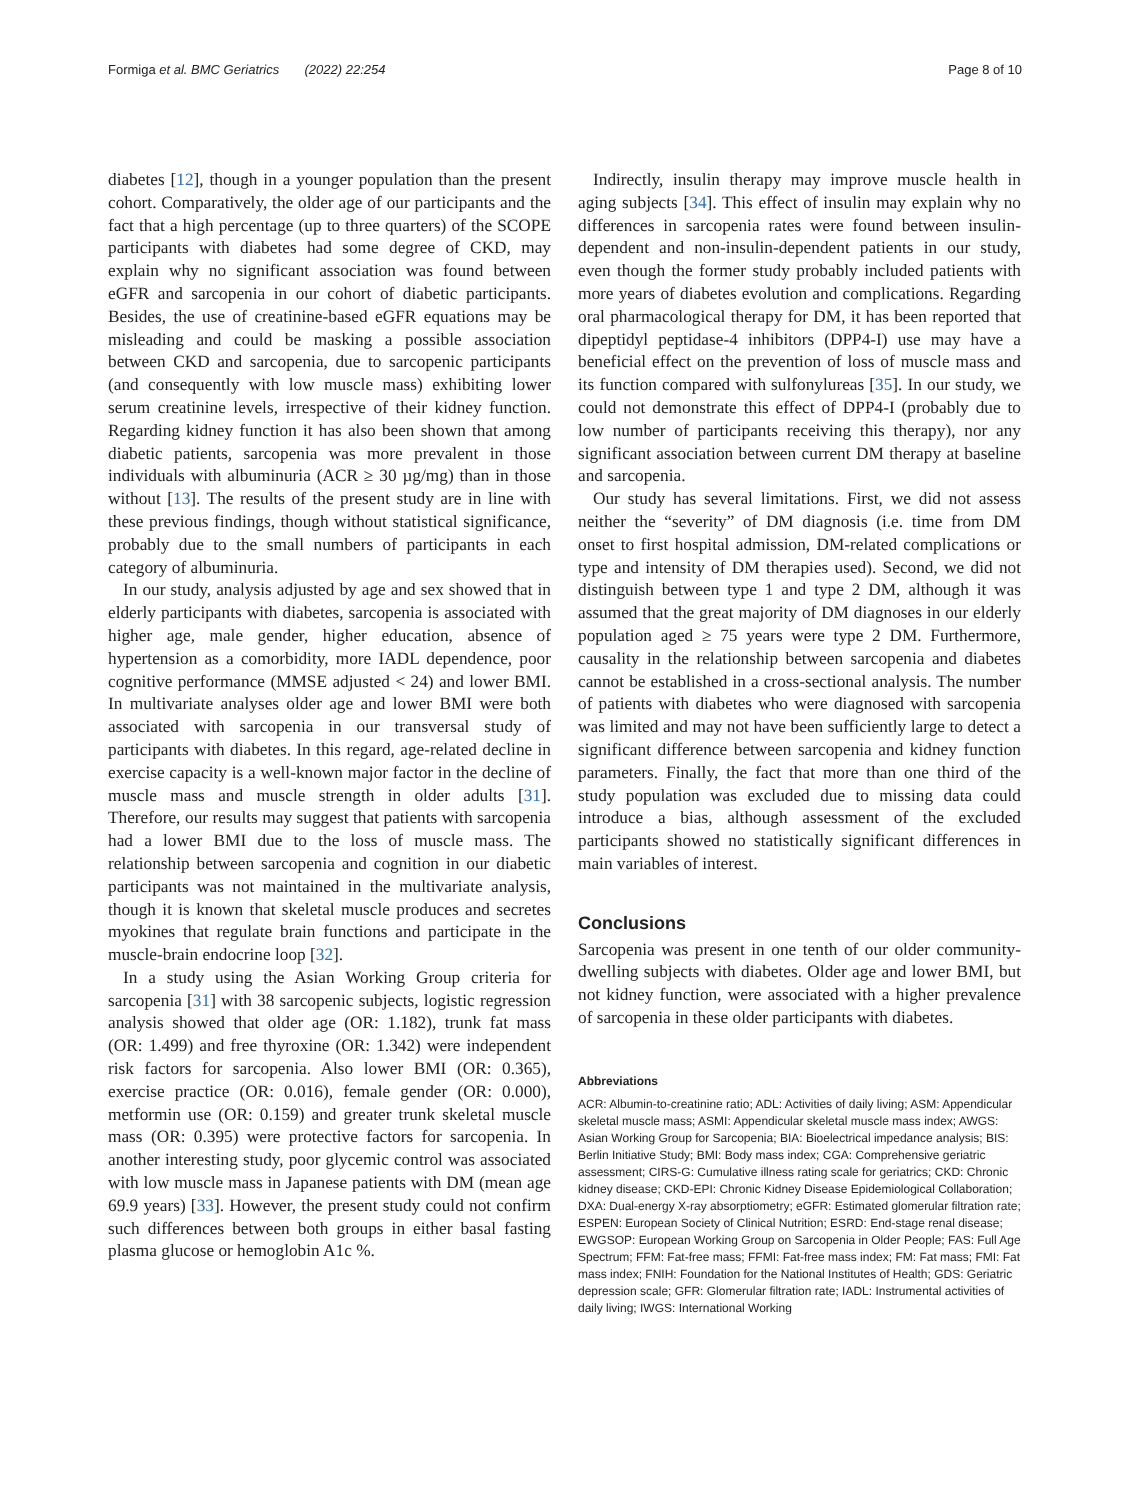Formiga et al. BMC Geriatrics (2022) 22:254 Page 8 of 10
diabetes [12], though in a younger population than the present cohort. Comparatively, the older age of our participants and the fact that a high percentage (up to three quarters) of the SCOPE participants with diabetes had some degree of CKD, may explain why no significant association was found between eGFR and sarcopenia in our cohort of diabetic participants. Besides, the use of creatinine-based eGFR equations may be misleading and could be masking a possible association between CKD and sarcopenia, due to sarcopenic participants (and consequently with low muscle mass) exhibiting lower serum creatinine levels, irrespective of their kidney function. Regarding kidney function it has also been shown that among diabetic patients, sarcopenia was more prevalent in those individuals with albuminuria (ACR ≥ 30 µg/mg) than in those without [13]. The results of the present study are in line with these previous findings, though without statistical significance, probably due to the small numbers of participants in each category of albuminuria.
In our study, analysis adjusted by age and sex showed that in elderly participants with diabetes, sarcopenia is associated with higher age, male gender, higher education, absence of hypertension as a comorbidity, more IADL dependence, poor cognitive performance (MMSE adjusted < 24) and lower BMI. In multivariate analyses older age and lower BMI were both associated with sarcopenia in our transversal study of participants with diabetes. In this regard, age-related decline in exercise capacity is a well-known major factor in the decline of muscle mass and muscle strength in older adults [31]. Therefore, our results may suggest that patients with sarcopenia had a lower BMI due to the loss of muscle mass. The relationship between sarcopenia and cognition in our diabetic participants was not maintained in the multivariate analysis, though it is known that skeletal muscle produces and secretes myokines that regulate brain functions and participate in the muscle-brain endocrine loop [32].
In a study using the Asian Working Group criteria for sarcopenia [31] with 38 sarcopenic subjects, logistic regression analysis showed that older age (OR: 1.182), trunk fat mass (OR: 1.499) and free thyroxine (OR: 1.342) were independent risk factors for sarcopenia. Also lower BMI (OR: 0.365), exercise practice (OR: 0.016), female gender (OR: 0.000), metformin use (OR: 0.159) and greater trunk skeletal muscle mass (OR: 0.395) were protective factors for sarcopenia. In another interesting study, poor glycemic control was associated with low muscle mass in Japanese patients with DM (mean age 69.9 years) [33]. However, the present study could not confirm such differences between both groups in either basal fasting plasma glucose or hemoglobin A1c %.
Indirectly, insulin therapy may improve muscle health in aging subjects [34]. This effect of insulin may explain why no differences in sarcopenia rates were found between insulin-dependent and non-insulin-dependent patients in our study, even though the former study probably included patients with more years of diabetes evolution and complications. Regarding oral pharmacological therapy for DM, it has been reported that dipeptidyl peptidase-4 inhibitors (DPP4-I) use may have a beneficial effect on the prevention of loss of muscle mass and its function compared with sulfonylureas [35]. In our study, we could not demonstrate this effect of DPP4-I (probably due to low number of participants receiving this therapy), nor any significant association between current DM therapy at baseline and sarcopenia.
Our study has several limitations. First, we did not assess neither the “severity” of DM diagnosis (i.e. time from DM onset to first hospital admission, DM-related complications or type and intensity of DM therapies used). Second, we did not distinguish between type 1 and type 2 DM, although it was assumed that the great majority of DM diagnoses in our elderly population aged ≥ 75 years were type 2 DM. Furthermore, causality in the relationship between sarcopenia and diabetes cannot be established in a cross-sectional analysis. The number of patients with diabetes who were diagnosed with sarcopenia was limited and may not have been sufficiently large to detect a significant difference between sarcopenia and kidney function parameters. Finally, the fact that more than one third of the study population was excluded due to missing data could introduce a bias, although assessment of the excluded participants showed no statistically significant differences in main variables of interest.
Conclusions
Sarcopenia was present in one tenth of our older community-dwelling subjects with diabetes. Older age and lower BMI, but not kidney function, were associated with a higher prevalence of sarcopenia in these older participants with diabetes.
Abbreviations
ACR: Albumin-to-creatinine ratio; ADL: Activities of daily living; ASM: Appendicular skeletal muscle mass; ASMI: Appendicular skeletal muscle mass index; AWGS: Asian Working Group for Sarcopenia; BIA: Bioelectrical impedance analysis; BIS: Berlin Initiative Study; BMI: Body mass index; CGA: Comprehensive geriatric assessment; CIRS-G: Cumulative illness rating scale for geriatrics; CKD: Chronic kidney disease; CKD-EPI: Chronic Kidney Disease Epidemiological Collaboration; DXA: Dual-energy X-ray absorptiometry; eGFR: Estimated glomerular filtration rate; ESPEN: European Society of Clinical Nutrition; ESRD: End-stage renal disease; EWGSOP: European Working Group on Sarcopenia in Older People; FAS: Full Age Spectrum; FFM: Fat-free mass; FFMI: Fat-free mass index; FM: Fat mass; FMI: Fat mass index; FNIH: Foundation for the National Institutes of Health; GDS: Geriatric depression scale; GFR: Glomerular filtration rate; IADL: Instrumental activities of daily living; IWGS: International Working